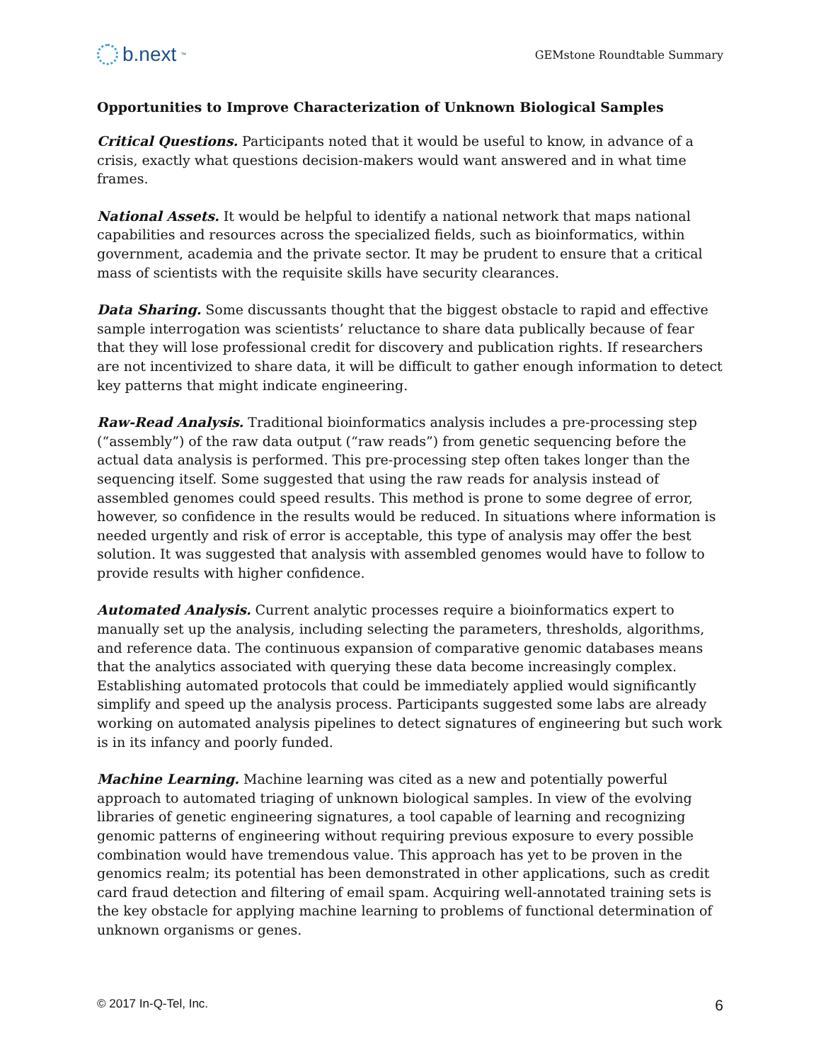b.next<sup>™</sup>
GEMstone Roundtable Summary
Opportunities to Improve Characterization of Unknown Biological Samples
Critical Questions. Participants noted that it would be useful to know, in advance of a crisis, exactly what questions decision-makers would want answered and in what time frames.
National Assets. It would be helpful to identify a national network that maps national capabilities and resources across the specialized fields, such as bioinformatics, within government, academia and the private sector. It may be prudent to ensure that a critical mass of scientists with the requisite skills have security clearances.
Data Sharing. Some discussants thought that the biggest obstacle to rapid and effective sample interrogation was scientists’ reluctance to share data publically because of fear that they will lose professional credit for discovery and publication rights. If researchers are not incentivized to share data, it will be difficult to gather enough information to detect key patterns that might indicate engineering.
Raw-Read Analysis. Traditional bioinformatics analysis includes a pre-processing step (“assembly”) of the raw data output (“raw reads”) from genetic sequencing before the actual data analysis is performed. This pre-processing step often takes longer than the sequencing itself. Some suggested that using the raw reads for analysis instead of assembled genomes could speed results. This method is prone to some degree of error, however, so confidence in the results would be reduced. In situations where information is needed urgently and risk of error is acceptable, this type of analysis may offer the best solution. It was suggested that analysis with assembled genomes would have to follow to provide results with higher confidence.
Automated Analysis. Current analytic processes require a bioinformatics expert to manually set up the analysis, including selecting the parameters, thresholds, algorithms, and reference data. The continuous expansion of comparative genomic databases means that the analytics associated with querying these data become increasingly complex. Establishing automated protocols that could be immediately applied would significantly simplify and speed up the analysis process. Participants suggested some labs are already working on automated analysis pipelines to detect signatures of engineering but such work is in its infancy and poorly funded.
Machine Learning. Machine learning was cited as a new and potentially powerful approach to automated triaging of unknown biological samples. In view of the evolving libraries of genetic engineering signatures, a tool capable of learning and recognizing genomic patterns of engineering without requiring previous exposure to every possible combination would have tremendous value. This approach has yet to be proven in the genomics realm; its potential has been demonstrated in other applications, such as credit card fraud detection and filtering of email spam. Acquiring well-annotated training sets is the key obstacle for applying machine learning to problems of functional determination of unknown organisms or genes.
© 2017 In-Q-Tel, Inc. 6